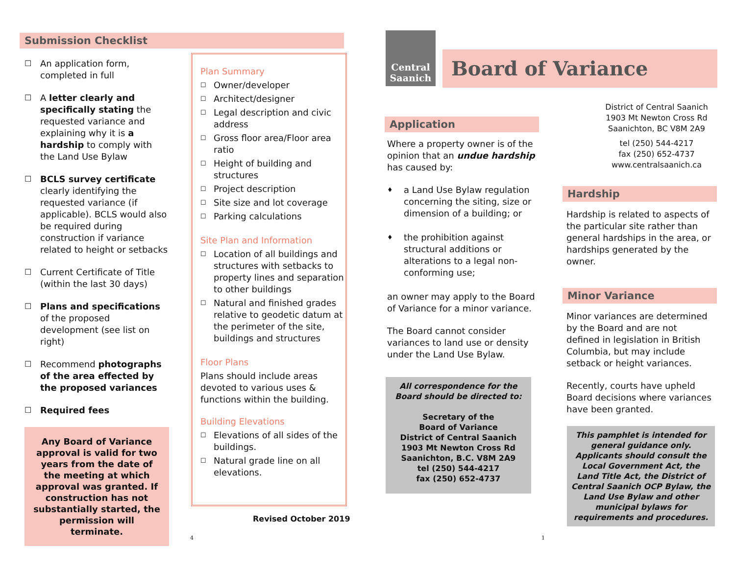Submission Checklist
☐ An application form, completed in full
☐ A letter clearly and specifically stating the requested variance and explaining why it is a hardship to comply with the Land Use Bylaw
☐ BCLS survey certificate clearly identifying the requested variance (if applicable). BCLS would also be required during construction if variance related to height or setbacks
☐ Current Certificate of Title (within the last 30 days)
☐ Plans and specifications of the proposed development (see list on right)
☐ Recommend photographs of the area effected by the proposed variances
☐ Required fees
Any Board of Variance approval is valid for two years from the date of the meeting at which approval was granted. If construction has not substantially started, the permission will terminate.
Plan Summary
☐ Owner/developer
☐ Architect/designer
☐ Legal description and civic address
☐ Gross floor area/Floor area ratio
☐ Height of building and structures
☐ Project description
☐ Site size and lot coverage
☐ Parking calculations
Site Plan and Information
☐ Location of all buildings and structures with setbacks to property lines and separation to other buildings
☐ Natural and finished grades relative to geodetic datum at the perimeter of the site, buildings and structures
Floor Plans
Plans should include areas devoted to various uses & functions within the building.
Building Elevations
☐ Elevations of all sides of the buildings.
☐ Natural grade line on all elevations.
Revised October 2019
4
Central Saanich
Board of Variance
Application
Where a property owner is of the opinion that an undue hardship has caused by:
♦ a Land Use Bylaw regulation concerning the siting, size or dimension of a building; or
♦ the prohibition against structural additions or alterations to a legal non-conforming use;
an owner may apply to the Board of Variance for a minor variance.
The Board cannot consider variances to land use or density under the Land Use Bylaw.
All correspondence for the Board should be directed to:
Secretary of the
Board of Variance
District of Central Saanich
1903 Mt Newton Cross Rd
Saanichton, B.C. V8M 2A9
tel (250) 544-4217
fax (250) 652-4737
1
District of Central Saanich
1903 Mt Newton Cross Rd
Saanichton, BC V8M 2A9
tel (250) 544-4217
fax (250) 652-4737
www.centralsaanich.ca
Hardship
Hardship is related to aspects of the particular site rather than general hardships in the area, or hardships generated by the owner.
Minor Variance
Minor variances are determined by the Board and are not defined in legislation in British Columbia, but may include setback or height variances.
Recently, courts have upheld Board decisions where variances have been granted.
This pamphlet is intended for general guidance only. Applicants should consult the Local Government Act, the Land Title Act, the District of Central Saanich OCP Bylaw, the Land Use Bylaw and other municipal bylaws for requirements and procedures.